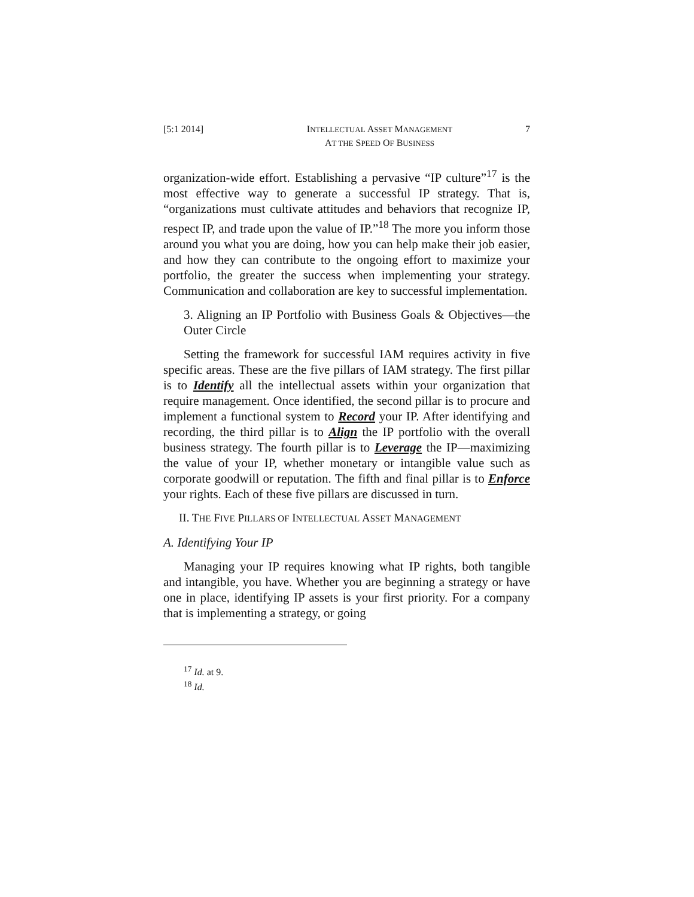[5:1 2014] INTELLECTUAL ASSET MANAGEMENT
AT THE SPEED OF BUSINESS
7
organization-wide effort. Establishing a pervasive “IP culture”<sup>17</sup> is the most effective way to generate a successful IP strategy. That is, “organizations must cultivate attitudes and behaviors that recognize IP, respect IP, and trade upon the value of IP.”<sup>18</sup> The more you inform those around you what you are doing, how you can help make their job easier, and how they can contribute to the ongoing effort to maximize your portfolio, the greater the success when implementing your strategy. Communication and collaboration are key to successful implementation.
3. Aligning an IP Portfolio with Business Goals & Objectives—the Outer Circle
Setting the framework for successful IAM requires activity in five specific areas. These are the five pillars of IAM strategy. The first pillar is to Identify all the intellectual assets within your organization that require management. Once identified, the second pillar is to procure and implement a functional system to Record your IP. After identifying and recording, the third pillar is to Align the IP portfolio with the overall business strategy. The fourth pillar is to Leverage the IP—maximizing the value of your IP, whether monetary or intangible value such as corporate goodwill or reputation. The fifth and final pillar is to Enforce your rights. Each of these five pillars are discussed in turn.
II. THE FIVE PILLARS OF INTELLECTUAL ASSET MANAGEMENT
A. Identifying Your IP
Managing your IP requires knowing what IP rights, both tangible and intangible, you have. Whether you are beginning a strategy or have one in place, identifying IP assets is your first priority. For a company that is implementing a strategy, or going
<sup>17</sup> Id. at 9.
<sup>18</sup> Id.